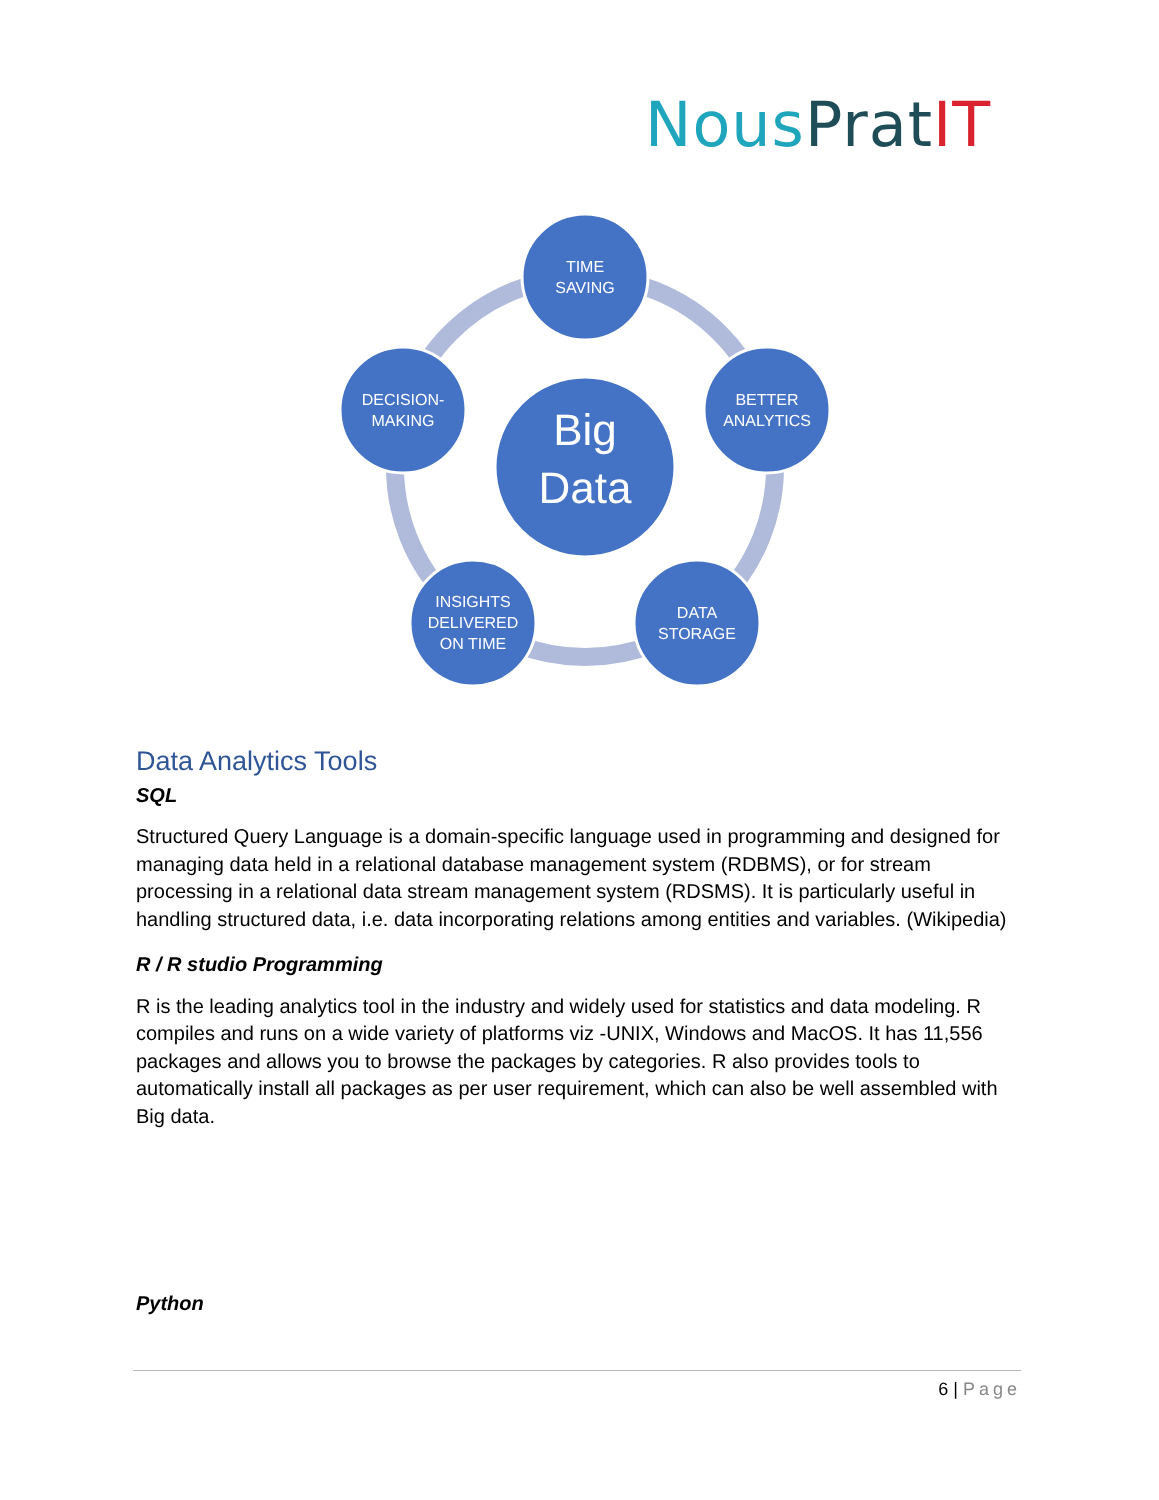Nous Prat IT
Big
Data
TIME
SAVING
BETTER
ANALYTICS
DATA
STORAGE
INSIGHTS
DELIVERED
ON TIME
DECISION-
MAKING
Data Analytics Tools
SQL
Structured Query Language is a domain-specific language used in programming and designed for managing data held in a relational database management system (RDBMS), or for stream processing in a relational data stream management system (RDSMS). It is particularly useful in handling structured data, i.e. data incorporating relations among entities and variables. (Wikipedia)
R / R studio Programming
R is the leading analytics tool in the industry and widely used for statistics and data modeling. R compiles and runs on a wide variety of platforms viz -UNIX, Windows and MacOS. It has 11,556 packages and allows you to browse the packages by categories. R also provides tools to automatically install all packages as per user requirement, which can also be well assembled with Big data.
Python
6 | Page